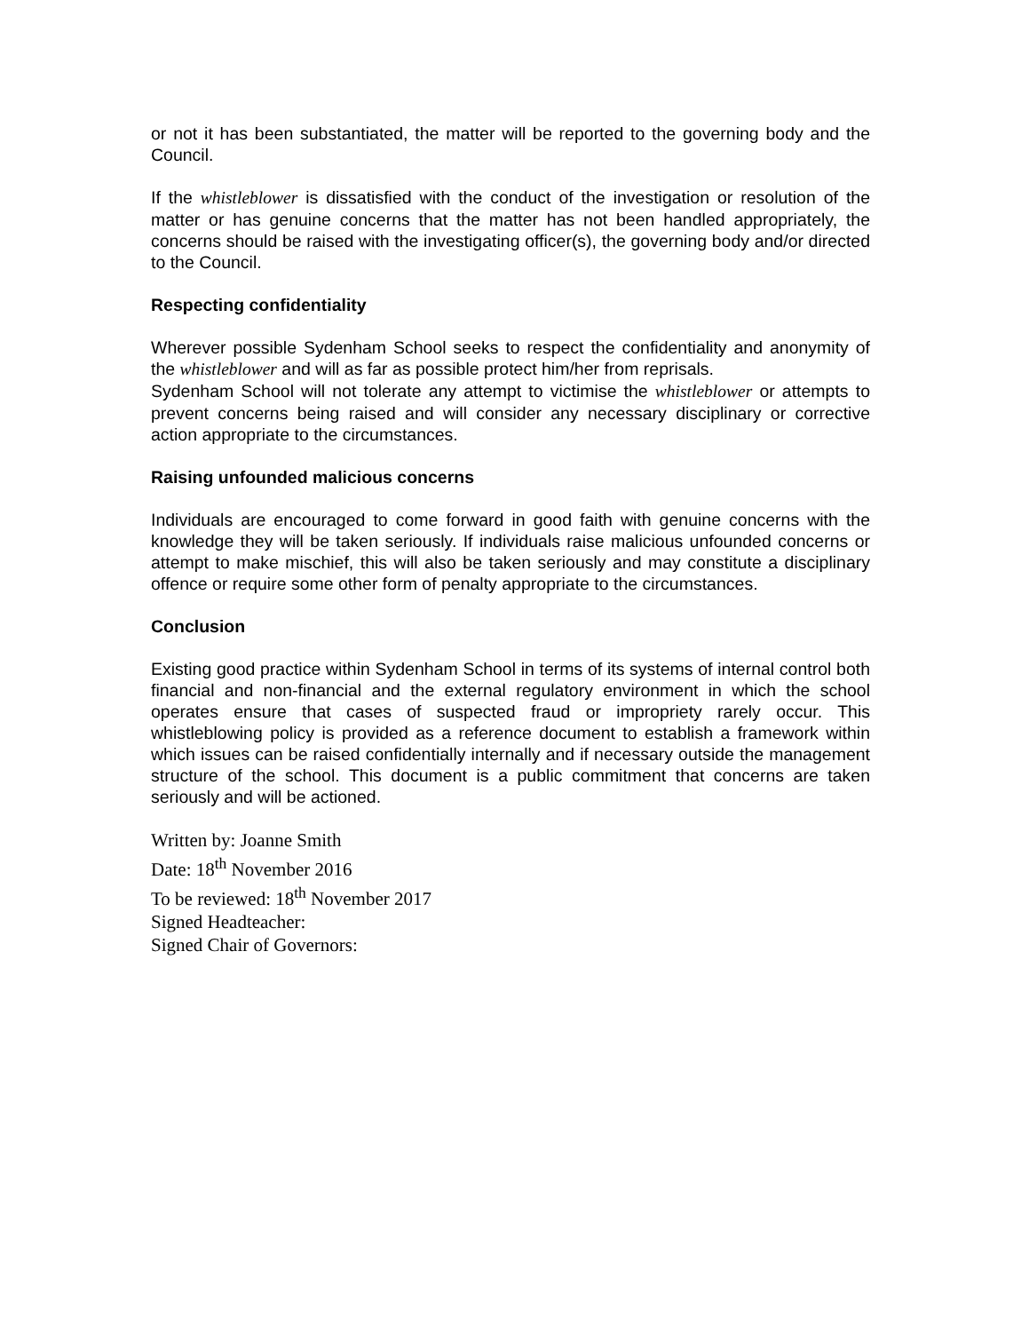or not it has been substantiated, the matter will be reported to the governing body and the Council.
If the whistleblower is dissatisfied with the conduct of the investigation or resolution of the matter or has genuine concerns that the matter has not been handled appropriately, the concerns should be raised with the investigating officer(s), the governing body and/or directed to the Council.
Respecting confidentiality
Wherever possible Sydenham School seeks to respect the confidentiality and anonymity of the whistleblower and will as far as possible protect him/her from reprisals.
Sydenham School will not tolerate any attempt to victimise the whistleblower or attempts to prevent concerns being raised and will consider any necessary disciplinary or corrective action appropriate to the circumstances.
Raising unfounded malicious concerns
Individuals are encouraged to come forward in good faith with genuine concerns with the knowledge they will be taken seriously. If individuals raise malicious unfounded concerns or attempt to make mischief, this will also be taken seriously and may constitute a disciplinary offence or require some other form of penalty appropriate to the circumstances.
Conclusion
Existing good practice within Sydenham School in terms of its systems of internal control both financial and non-financial and the external regulatory environment in which the school operates ensure that cases of suspected fraud or impropriety rarely occur. This whistleblowing policy is provided as a reference document to establish a framework within which issues can be raised confidentially internally and if necessary outside the management structure of the school. This document is a public commitment that concerns are taken seriously and will be actioned.
Written by: Joanne Smith
Date: 18<sup>th</sup> November 2016
To be reviewed: 18<sup>th</sup> November 2017
Signed Headteacher:
Signed Chair of Governors: